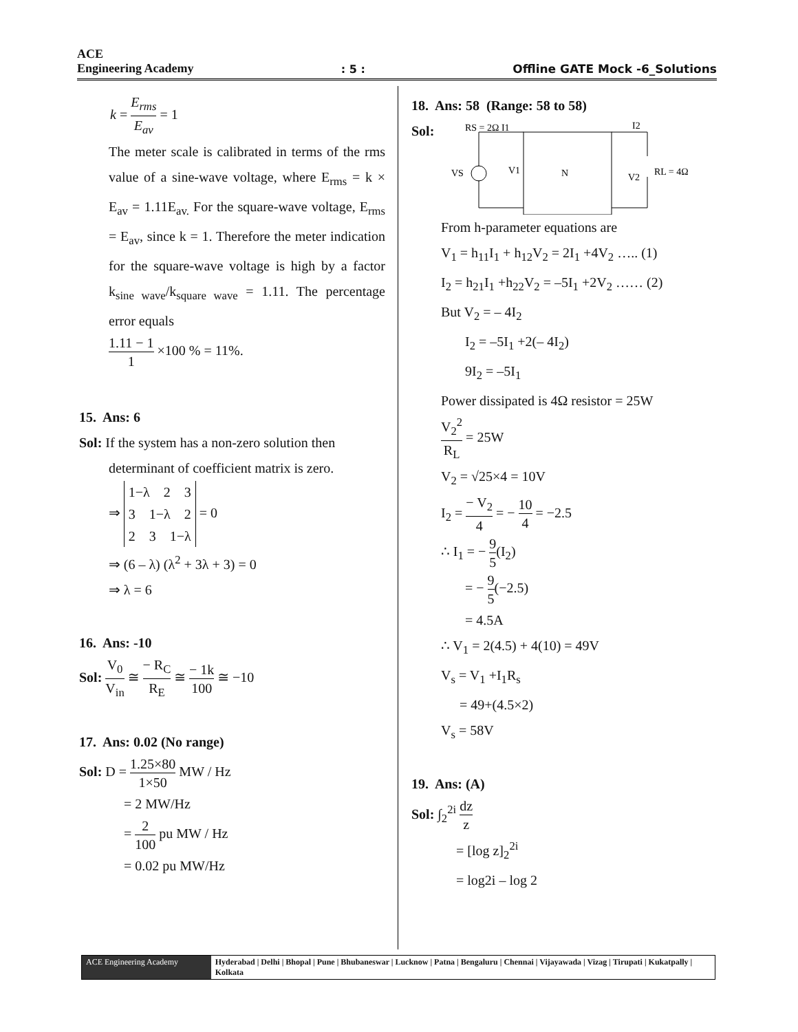ACE
Engineering Academy
: 5 :
Offline GATE Mock -6_Solutions
k = E<sub>rms</sub> E<sub>av</sub> = 1
The meter scale is calibrated in terms of the rms value of a sine-wave voltage, where E<sub>rms</sub> = k × E<sub>av</sub> = 1.11E<sub>av.</sub> For the square-wave voltage, E<sub>rms</sub> = E<sub>av</sub>, since k = 1. Therefore the meter indication for the square-wave voltage is high by a factor k<sub>sine wave</sub>/k<sub>square wave</sub> = 1.11. The percentage error equals
1.11 − 1 1 ×100 % = 11%.
15. Ans: 6
Sol: If the system has a non-zero solution then
determinant of coefficient matrix is zero.
⇒ 1−λ 2 3
3 1−λ 2
2 3 1−λ = 0
⇒ (6 – λ) (λ<sup>2</sup> + 3λ + 3) = 0
⇒ λ = 6
16. Ans: -10
Sol: V<sub>0</sub> V<sub>in</sub> ≅ − R<sub>C</sub> R<sub>E</sub> ≅ − 1k 100 ≅ −10
17. Ans: 0.02 (No range)
Sol: D = 1.25×80 1×50 MW / Hz
= 2 MW/Hz
= 2 100 pu MW / Hz
= 0.02 pu MW/Hz
18. Ans: 58 (Range: 58 to 58)
Sol:
VS
V1
N
V2
RL = 4Ω
RS = 2Ω I1
I2
From h-parameter equations are
V<sub>1</sub> = h<sub>11</sub>I<sub>1</sub> + h<sub>12</sub>V<sub>2</sub> = 2I<sub>1</sub> +4V<sub>2</sub> ….. (1)
I<sub>2</sub> = h<sub>21</sub>I<sub>1</sub> +h<sub>22</sub>V<sub>2</sub> = –5I<sub>1</sub> +2V<sub>2</sub> …… (2)
But V<sub>2</sub> = – 4I<sub>2</sub>
I<sub>2</sub> = –5I<sub>1</sub> +2(– 4I<sub>2</sub>)
9I<sub>2</sub> = –5I<sub>1</sub>
Power dissipated is 4Ω resistor = 25W
V<sub>2</sub><sup>2</sup> R<sub>L</sub> = 25W
V<sub>2</sub> = √25×4 = 10V
I<sub>2</sub> = − V<sub>2</sub> 4 = − 10 4 = −2.5
∴ I<sub>1</sub> = − 9 5(I<sub>2</sub>)
= − 9 5(−2.5)
= 4.5A
∴ V<sub>1</sub> = 2(4.5) + 4(10) = 49V
V<sub>s</sub> = V<sub>1</sub> +I<sub>1</sub>R<sub>s</sub>
= 49+(4.5×2)
V<sub>s</sub> = 58V
19. Ans: (A)
Sol: ∫<sub>2</sub><sup>2i</sup> dz z
= [log z]<sub>2</sub><sup>2i</sup>
= log2i – log 2
ACE Engineering Academy Hyderabad | Delhi | Bhopal | Pune | Bhubaneswar | Lucknow | Patna | Bengaluru | Chennai | Vijayawada | Vizag | Tirupati | Kukatpally | Kolkata